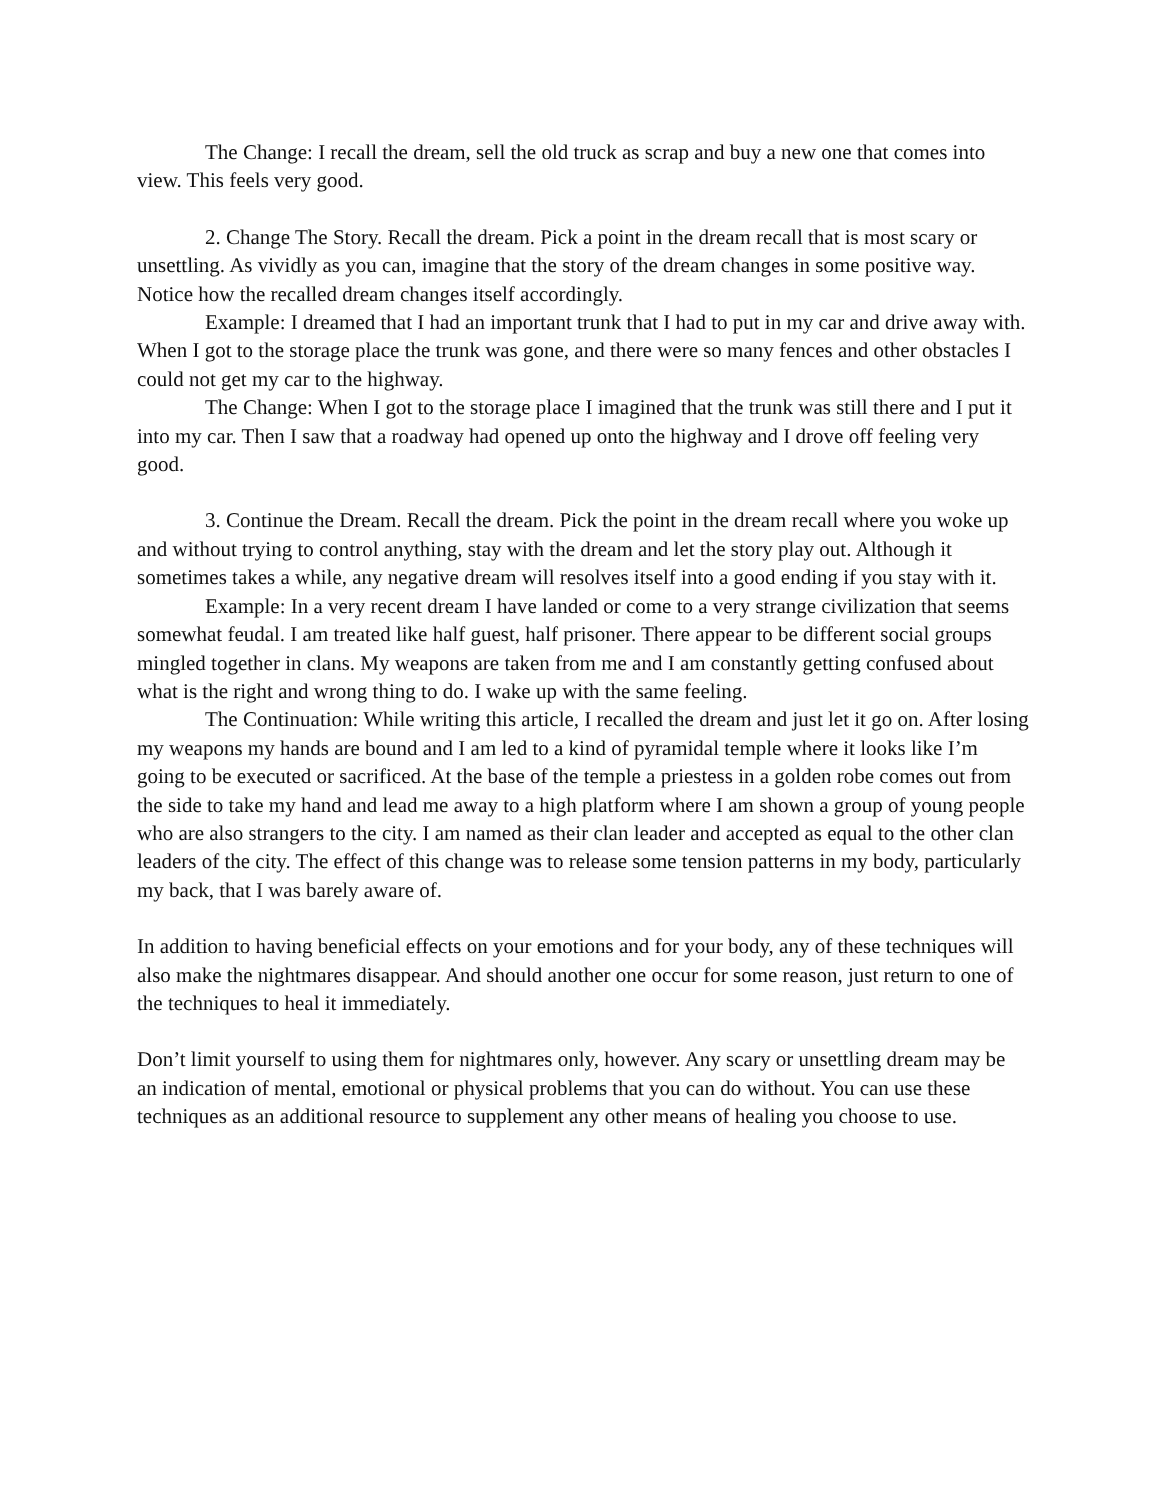The Change: I recall the dream, sell the old truck as scrap and buy a new one that comes into view. This feels very good.
2. Change The Story. Recall the dream. Pick a point in the dream recall that is most scary or unsettling. As vividly as you can, imagine that the story of the dream changes in some positive way. Notice how the recalled dream changes itself accordingly.
Example: I dreamed that I had an important trunk that I had to put in my car and drive away with. When I got to the storage place the trunk was gone, and there were so many fences and other obstacles I could not get my car to the highway.
The Change: When I got to the storage place I imagined that the trunk was still there and I put it into my car. Then I saw that a roadway had opened up onto the highway and I drove off feeling very good.
3. Continue the Dream. Recall the dream. Pick the point in the dream recall where you woke up and without trying to control anything, stay with the dream and let the story play out. Although it sometimes takes a while, any negative dream will resolves itself into a good ending if you stay with it.
Example: In a very recent dream I have landed or come to a very strange civilization that seems somewhat feudal. I am treated like half guest, half prisoner. There appear to be different social groups mingled together in clans. My weapons are taken from me and I am constantly getting confused about what is the right and wrong thing to do. I wake up with the same feeling.
The Continuation: While writing this article, I recalled the dream and just let it go on. After losing my weapons my hands are bound and I am led to a kind of pyramidal temple where it looks like I’m going to be executed or sacrificed. At the base of the temple a priestess in a golden robe comes out from the side to take my hand and lead me away to a high platform where I am shown a group of young people who are also strangers to the city. I am named as their clan leader and accepted as equal to the other clan leaders of the city. The effect of this change was to release some tension patterns in my body, particularly my back, that I was barely aware of.
In addition to having beneficial effects on your emotions and for your body, any of these techniques will also make the nightmares disappear. And should another one occur for some reason, just return to one of the techniques to heal it immediately.
Don’t limit yourself to using them for nightmares only, however. Any scary or unsettling dream may be an indication of mental, emotional or physical problems that you can do without. You can use these techniques as an additional resource to supplement any other means of healing you choose to use.